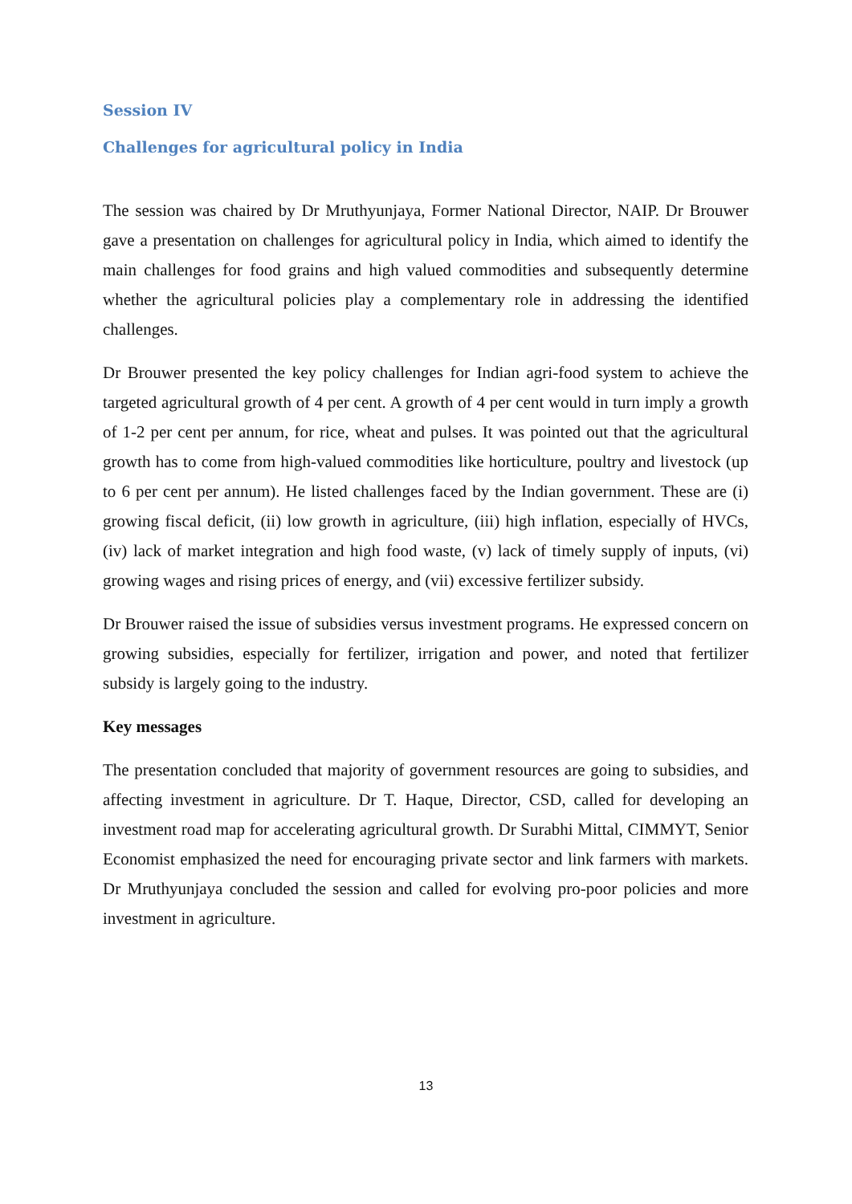Session IV
Challenges for agricultural policy in India
The session was chaired by Dr Mruthyunjaya, Former National Director, NAIP. Dr Brouwer gave a presentation on challenges for agricultural policy in India, which aimed to identify the main challenges for food grains and high valued commodities and subsequently determine whether the agricultural policies play a complementary role in addressing the identified challenges.
Dr Brouwer presented the key policy challenges for Indian agri-food system to achieve the targeted agricultural growth of 4 per cent. A growth of 4 per cent would in turn imply a growth of 1-2 per cent per annum, for rice, wheat and pulses. It was pointed out that the agricultural growth has to come from high-valued commodities like horticulture, poultry and livestock (up to 6 per cent per annum). He listed challenges faced by the Indian government. These are (i) growing fiscal deficit, (ii) low growth in agriculture, (iii) high inflation, especially of HVCs, (iv) lack of market integration and high food waste, (v) lack of timely supply of inputs, (vi) growing wages and rising prices of energy, and (vii) excessive fertilizer subsidy.
Dr Brouwer raised the issue of subsidies versus investment programs. He expressed concern on growing subsidies, especially for fertilizer, irrigation and power, and noted that fertilizer subsidy is largely going to the industry.
Key messages
The presentation concluded that majority of government resources are going to subsidies, and affecting investment in agriculture. Dr T. Haque, Director, CSD, called for developing an investment road map for accelerating agricultural growth. Dr Surabhi Mittal, CIMMYT, Senior Economist emphasized the need for encouraging private sector and link farmers with markets. Dr Mruthyunjaya concluded the session and called for evolving pro-poor policies and more investment in agriculture.
13